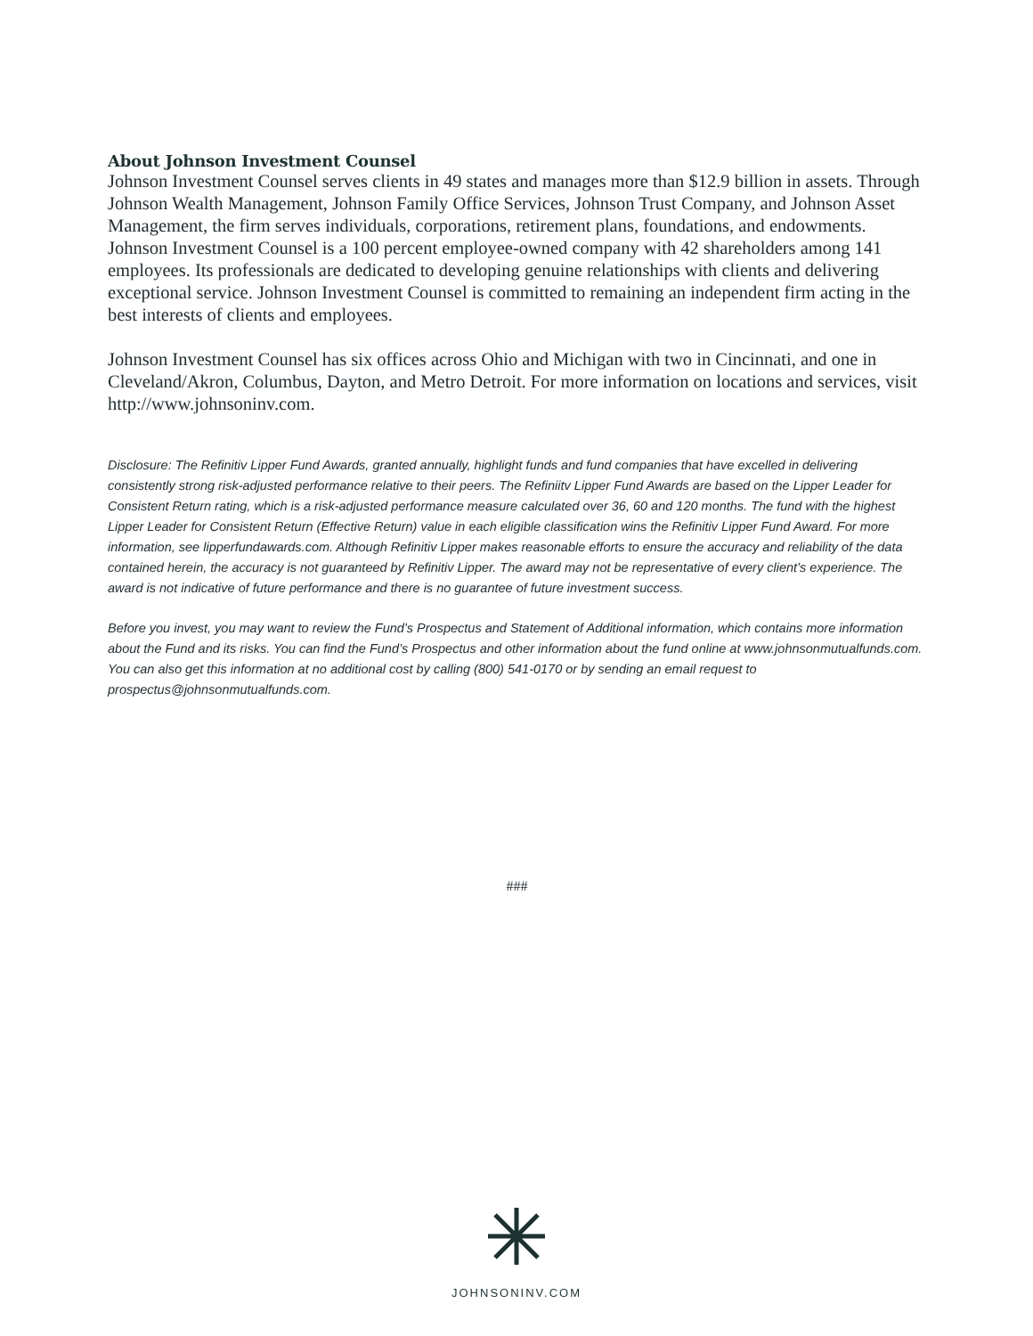About Johnson Investment Counsel
Johnson Investment Counsel serves clients in 49 states and manages more than $12.9 billion in assets. Through Johnson Wealth Management, Johnson Family Office Services, Johnson Trust Company, and Johnson Asset Management, the firm serves individuals, corporations, retirement plans, foundations, and endowments. Johnson Investment Counsel is a 100 percent employee-owned company with 42 shareholders among 141 employees. Its professionals are dedicated to developing genuine relationships with clients and delivering exceptional service. Johnson Investment Counsel is committed to remaining an independent firm acting in the best interests of clients and employees.
Johnson Investment Counsel has six offices across Ohio and Michigan with two in Cincinnati, and one in Cleveland/Akron, Columbus, Dayton, and Metro Detroit. For more information on locations and services, visit http://www.johnsoninv.com.
Disclosure: The Refinitiv Lipper Fund Awards, granted annually, highlight funds and fund companies that have excelled in delivering consistently strong risk-adjusted performance relative to their peers. The Refiniitv Lipper Fund Awards are based on the Lipper Leader for Consistent Return rating, which is a risk-adjusted performance measure calculated over 36, 60 and 120 months. The fund with the highest Lipper Leader for Consistent Return (Effective Return) value in each eligible classification wins the Refinitiv Lipper Fund Award. For more information, see lipperfundawards.com. Although Refinitiv Lipper makes reasonable efforts to ensure the accuracy and reliability of the data contained herein, the accuracy is not guaranteed by Refinitiv Lipper. The award may not be representative of every client’s experience. The award is not indicative of future performance and there is no guarantee of future investment success.
Before you invest, you may want to review the Fund’s Prospectus and Statement of Additional information, which contains more information about the Fund and its risks. You can find the Fund’s Prospectus and other information about the fund online at www.johnsonmutualfunds.com. You can also get this information at no additional cost by calling (800) 541-0170 or by sending an email request to prospectus@johnsonmutualfunds.com.
###
JOHNSONINV.COM